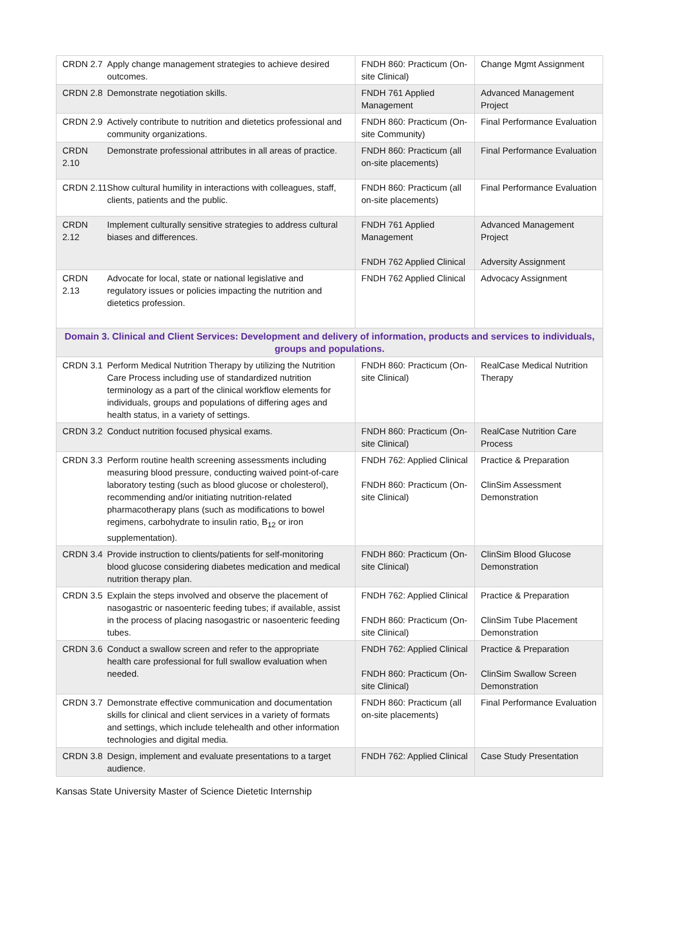| CRDN 2.7 Apply change management strategies to achieve desired outcomes. | FNDH 860: Practicum (On-site Clinical) | Change Mgmt Assignment |
| CRDN 2.8 Demonstrate negotiation skills. | FNDH 761 Applied Management | Advanced Management Project |
| CRDN 2.9 Actively contribute to nutrition and dietetics professional and community organizations. | FNDH 860: Practicum (On-site Community) | Final Performance Evaluation |
| CRDN 2.10 Demonstrate professional attributes in all areas of practice. | FNDH 860: Practicum (all on-site placements) | Final Performance Evaluation |
| CRDN 2.11 Show cultural humility in interactions with colleagues, staff, clients, patients and the public. | FNDH 860: Practicum (all on-site placements) | Final Performance Evaluation |
| CRDN 2.12 Implement culturally sensitive strategies to address cultural biases and differences. | FNDH 761 Applied Management FNDH 762 Applied Clinical | Advanced Management Project Adversity Assignment |
| CRDN 2.13 Advocate for local, state or national legislative and regulatory issues or policies impacting the nutrition and dietetics profession. | FNDH 762 Applied Clinical | Advocacy Assignment |
| Domain 3. Clinical and Client Services: Development and delivery of information, products and services to individuals, groups and populations. | | |
| CRDN 3.1 Perform Medical Nutrition Therapy by utilizing the Nutrition Care Process including use of standardized nutrition terminology as a part of the clinical workflow elements for individuals, groups and populations of differing ages and health status, in a variety of settings. | FNDH 860: Practicum (On-site Clinical) | RealCase Medical Nutrition Therapy |
| CRDN 3.2 Conduct nutrition focused physical exams. | FNDH 860: Practicum (On-site Clinical) | RealCase Nutrition Care Process |
| CRDN 3.3 Perform routine health screening assessments including measuring blood pressure, conducting waived point-of-care laboratory testing (such as blood glucose or cholesterol), recommending and/or initiating nutrition-related pharmacotherapy plans (such as modifications to bowel regimens, carbohydrate to insulin ratio, B<sub>12</sub> or iron supplementation). | FNDH 762: Applied Clinical FNDH 860: Practicum (On-site Clinical) | Practice & Preparation ClinSim Assessment Demonstration |
| CRDN 3.4 Provide instruction to clients/patients for self-monitoring blood glucose considering diabetes medication and medical nutrition therapy plan. | FNDH 860: Practicum (On-site Clinical) | ClinSim Blood Glucose Demonstration |
| CRDN 3.5 Explain the steps involved and observe the placement of nasogastric or nasoenteric feeding tubes; if available, assist in the process of placing nasogastric or nasoenteric feeding tubes. | FNDH 762: Applied Clinical FNDH 860: Practicum (On-site Clinical) | Practice & Preparation ClinSim Tube Placement Demonstration |
| CRDN 3.6 Conduct a swallow screen and refer to the appropriate health care professional for full swallow evaluation when needed. | FNDH 762: Applied Clinical FNDH 860: Practicum (On-site Clinical) | Practice & Preparation ClinSim Swallow Screen Demonstration |
| CRDN 3.7 Demonstrate effective communication and documentation skills for clinical and client services in a variety of formats and settings, which include telehealth and other information technologies and digital media. | FNDH 860: Practicum (all on-site placements) | Final Performance Evaluation |
| CRDN 3.8 Design, implement and evaluate presentations to a target audience. | FNDH 762: Applied Clinical | Case Study Presentation |
Kansas State University Master of Science Dietetic Internship